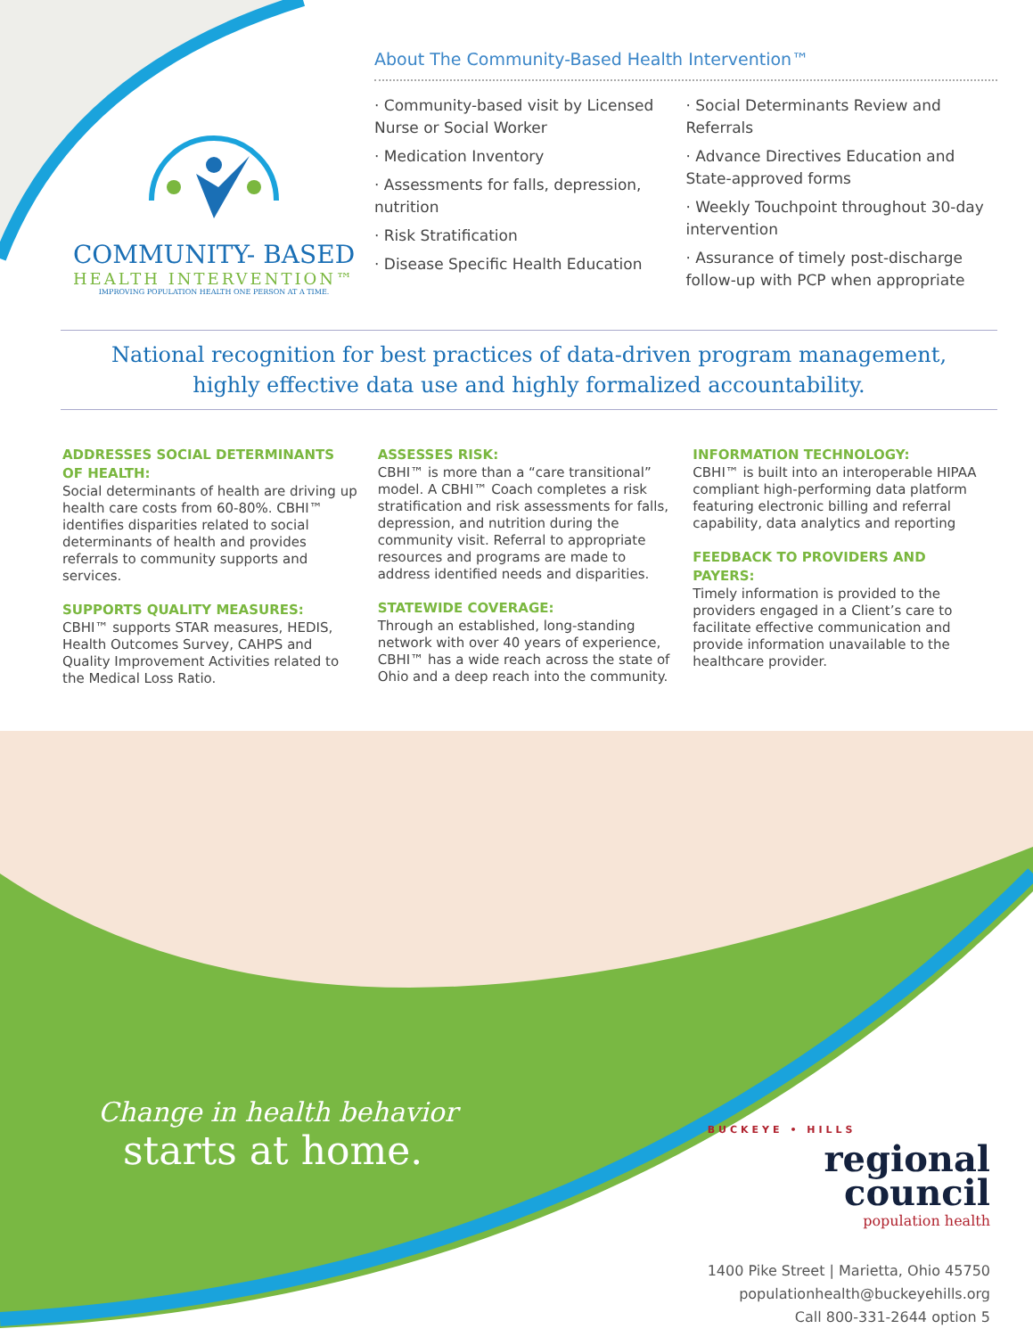COMMUNITY- BASED
HEALTH INTERVENTION™
IMPROVING POPULATION HEALTH ONE PERSON AT A TIME.
About The Community-Based Health Intervention™
· Community-based visit by Licensed Nurse or Social Worker
· Medication Inventory
· Assessments for falls, depression, nutrition
· Risk Stratification
· Disease Specific Health Education
· Social Determinants Review and Referrals
· Advance Directives Education and State-approved forms
· Weekly Touchpoint throughout 30-day intervention
· Assurance of timely post-discharge follow-up with PCP when appropriate
National recognition for best practices of data-driven program management,
highly effective data use and highly formalized accountability.
ADDRESSES SOCIAL DETERMINANTS OF HEALTH:
Social determinants of health are driving up health care costs from 60-80%. CBHI™ identifies disparities related to social determinants of health and provides referrals to community supports and services.
SUPPORTS QUALITY MEASURES:
CBHI™ supports STAR measures, HEDIS, Health Outcomes Survey, CAHPS and Quality Improvement Activities related to the Medical Loss Ratio.
ASSESSES RISK:
CBHI™ is more than a “care transitional” model. A CBHI™ Coach completes a risk stratification and risk assessments for falls, depression, and nutrition during the community visit. Referral to appropriate resources and programs are made to address identified needs and disparities.
STATEWIDE COVERAGE:
Through an established, long-standing network with over 40 years of experience, CBHI™ has a wide reach across the state of Ohio and a deep reach into the community.
INFORMATION TECHNOLOGY:
CBHI™ is built into an interoperable HIPAA compliant high-performing data platform featuring electronic billing and referral capability, data analytics and reporting
FEEDBACK TO PROVIDERS AND PAYERS:
Timely information is provided to the providers engaged in a Client’s care to facilitate effective communication and provide information unavailable to the healthcare provider.
Change in health behavior
starts at home.
BUCKEYE • HILLS
regional
council
population health
1400 Pike Street | Marietta, Ohio 45750
populationhealth@buckeyehills.org
Call 800-331-2644 option 5